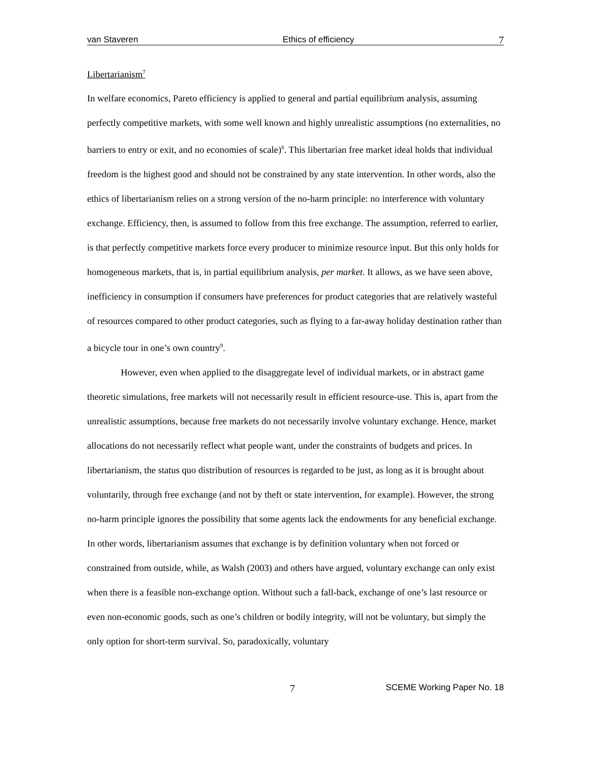van Staveren Ethics of efficiency 7
Libertarianism<sup>7</sup>
In welfare economics, Pareto efficiency is applied to general and partial equilibrium analysis, assuming perfectly competitive markets, with some well known and highly unrealistic assumptions (no externalities, no barriers to entry or exit, and no economies of scale)<sup>8</sup>. This libertarian free market ideal holds that individual freedom is the highest good and should not be constrained by any state intervention. In other words, also the ethics of libertarianism relies on a strong version of the no-harm principle: no interference with voluntary exchange. Efficiency, then, is assumed to follow from this free exchange. The assumption, referred to earlier, is that perfectly competitive markets force every producer to minimize resource input. But this only holds for homogeneous markets, that is, in partial equilibrium analysis, per market. It allows, as we have seen above, inefficiency in consumption if consumers have preferences for product categories that are relatively wasteful of resources compared to other product categories, such as flying to a far-away holiday destination rather than a bicycle tour in one’s own country<sup>9</sup>.
However, even when applied to the disaggregate level of individual markets, or in abstract game theoretic simulations, free markets will not necessarily result in efficient resource-use. This is, apart from the unrealistic assumptions, because free markets do not necessarily involve voluntary exchange. Hence, market allocations do not necessarily reflect what people want, under the constraints of budgets and prices. In libertarianism, the status quo distribution of resources is regarded to be just, as long as it is brought about voluntarily, through free exchange (and not by theft or state intervention, for example). However, the strong no-harm principle ignores the possibility that some agents lack the endowments for any beneficial exchange. In other words, libertarianism assumes that exchange is by definition voluntary when not forced or constrained from outside, while, as Walsh (2003) and others have argued, voluntary exchange can only exist when there is a feasible non-exchange option. Without such a fall-back, exchange of one’s last resource or even non-economic goods, such as one’s children or bodily integrity, will not be voluntary, but simply the only option for short-term survival. So, paradoxically, voluntary
7 SCEME Working Paper No. 18